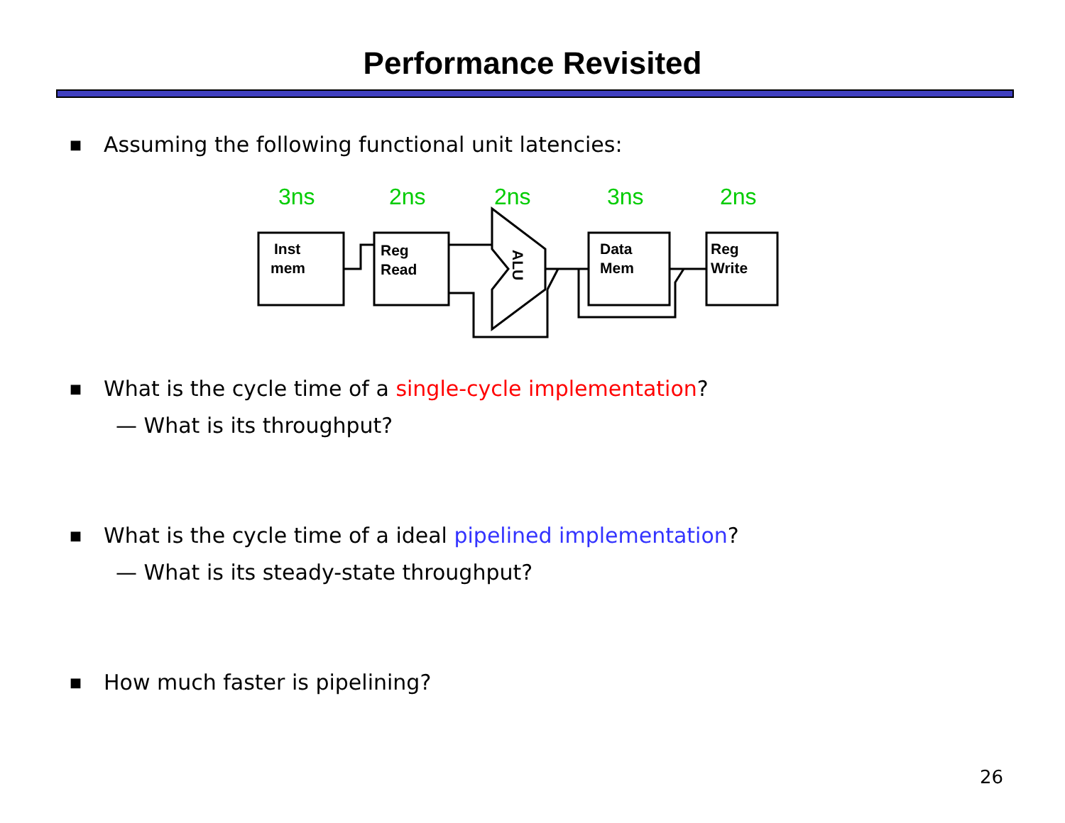Performance Revisited
■ Assuming the following functional unit latencies:
3ns
2ns
2ns
3ns
2ns
Inst
mem
Reg
Read
Data
Mem
Reg
Write
ALU
■ What is the cycle time of a single-cycle implementation?
— What is its throughput?
■ What is the cycle time of a ideal pipelined implementation?
— What is its steady-state throughput?
■ How much faster is pipelining?
26